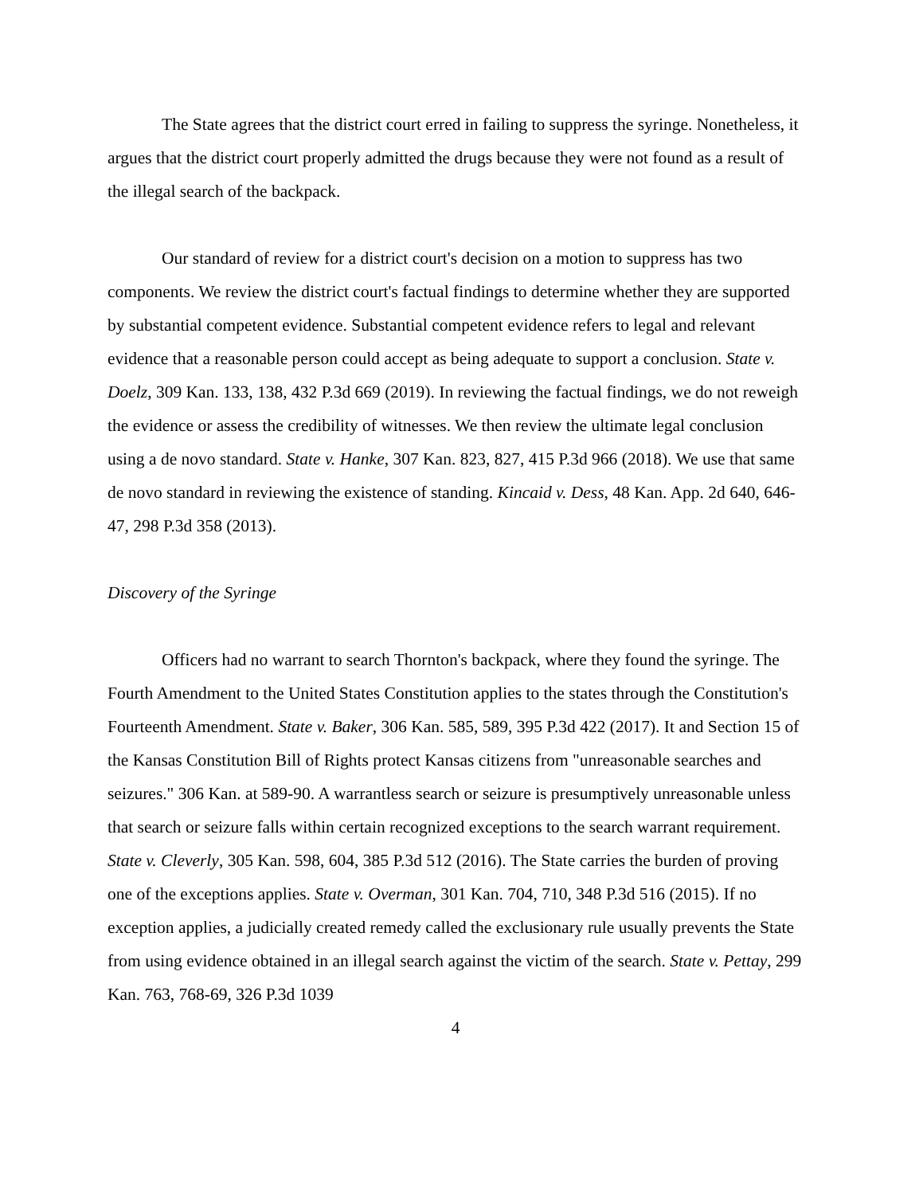The State agrees that the district court erred in failing to suppress the syringe. Nonetheless, it argues that the district court properly admitted the drugs because they were not found as a result of the illegal search of the backpack.
Our standard of review for a district court's decision on a motion to suppress has two components. We review the district court's factual findings to determine whether they are supported by substantial competent evidence. Substantial competent evidence refers to legal and relevant evidence that a reasonable person could accept as being adequate to support a conclusion. State v. Doelz, 309 Kan. 133, 138, 432 P.3d 669 (2019). In reviewing the factual findings, we do not reweigh the evidence or assess the credibility of witnesses. We then review the ultimate legal conclusion using a de novo standard. State v. Hanke, 307 Kan. 823, 827, 415 P.3d 966 (2018). We use that same de novo standard in reviewing the existence of standing. Kincaid v. Dess, 48 Kan. App. 2d 640, 646-47, 298 P.3d 358 (2013).
Discovery of the Syringe
Officers had no warrant to search Thornton's backpack, where they found the syringe. The Fourth Amendment to the United States Constitution applies to the states through the Constitution's Fourteenth Amendment. State v. Baker, 306 Kan. 585, 589, 395 P.3d 422 (2017). It and Section 15 of the Kansas Constitution Bill of Rights protect Kansas citizens from "unreasonable searches and seizures." 306 Kan. at 589-90. A warrantless search or seizure is presumptively unreasonable unless that search or seizure falls within certain recognized exceptions to the search warrant requirement. State v. Cleverly, 305 Kan. 598, 604, 385 P.3d 512 (2016). The State carries the burden of proving one of the exceptions applies. State v. Overman, 301 Kan. 704, 710, 348 P.3d 516 (2015). If no exception applies, a judicially created remedy called the exclusionary rule usually prevents the State from using evidence obtained in an illegal search against the victim of the search. State v. Pettay, 299 Kan. 763, 768-69, 326 P.3d 1039
4